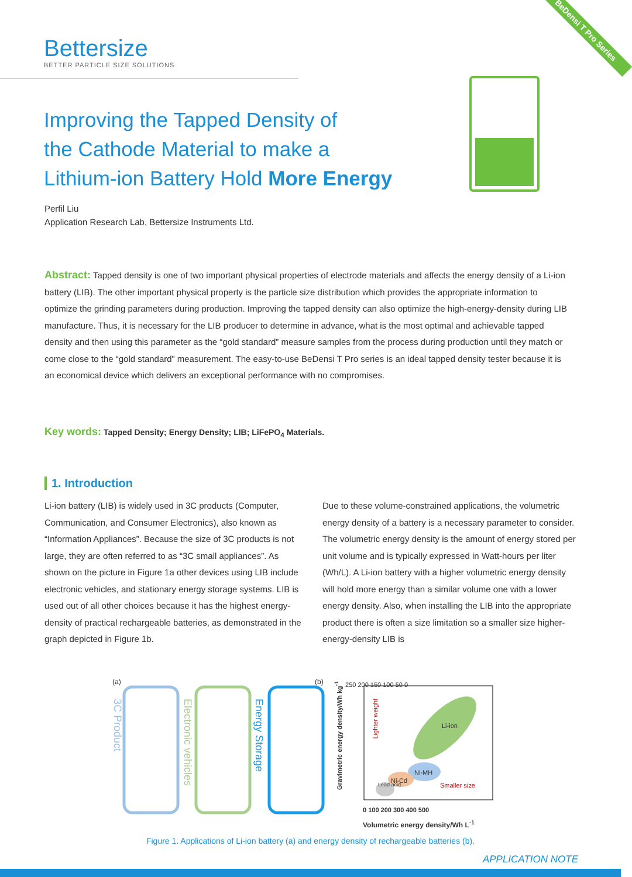Bettersize
BETTER PARTICLE SIZE SOLUTIONS
BeDensi T Pro Series
Improving the Tapped Density of
the Cathode Material to make a
Lithium-ion Battery Hold More Energy
Perfil Liu
Application Research Lab, Bettersize Instruments Ltd.
Abstract: Tapped density is one of two important physical properties of electrode materials and affects the energy density of a Li-ion battery (LIB). The other important physical property is the particle size distribution which provides the appropriate information to optimize the grinding parameters during production. Improving the tapped density can also optimize the high-energy-density during LIB manufacture. Thus, it is necessary for the LIB producer to determine in advance, what is the most optimal and achievable tapped density and then using this parameter as the “gold standard” measure samples from the process during production until they match or come close to the “gold standard” measurement. The easy-to-use BeDensi T Pro series is an ideal tapped density tester because it is an economical device which delivers an exceptional performance with no compromises.
Key words: Tapped Density; Energy Density; LIB; LiFePO<sub>4</sub> Materials.
1. Introduction
Li-ion battery (LIB) is widely used in 3C products (Computer, Communication, and Consumer Electronics), also known as “Information Appliances”. Because the size of 3C products is not large, they are often referred to as “3C small appliances”. As shown on the picture in Figure 1a other devices using LIB include electronic vehicles, and stationary energy storage systems. LIB is used out of all other choices because it has the highest energy-density of practical rechargeable batteries, as demonstrated in the graph depicted in Figure 1b.
Due to these volume-constrained applications, the volumetric energy density of a battery is a necessary parameter to consider. The volumetric energy density is the amount of energy stored per unit volume and is typically expressed in Watt-hours per liter (Wh/L). A Li-ion battery with a higher volumetric energy density will hold more energy than a similar volume one with a lower energy density. Also, when installing the LIB into the appropriate product there is often a size limitation so a smaller size higher-energy-density LIB is
(a)
3C Product
Electronic vehicles
Energy Storage
(b)
Gravimetric energy density/Wh kg<sup>-1</sup>
250 200 150 100 50 0
Lighter weight
Li-ion
Ni-MH
Ni-Cd
Lead acid Smaller size
0 100 200 300 400 500
Volumetric energy density/Wh L<sup>-1</sup>
Figure 1. Applications of Li-ion battery (a) and energy density of rechargeable batteries (b).
APPLICATION NOTE